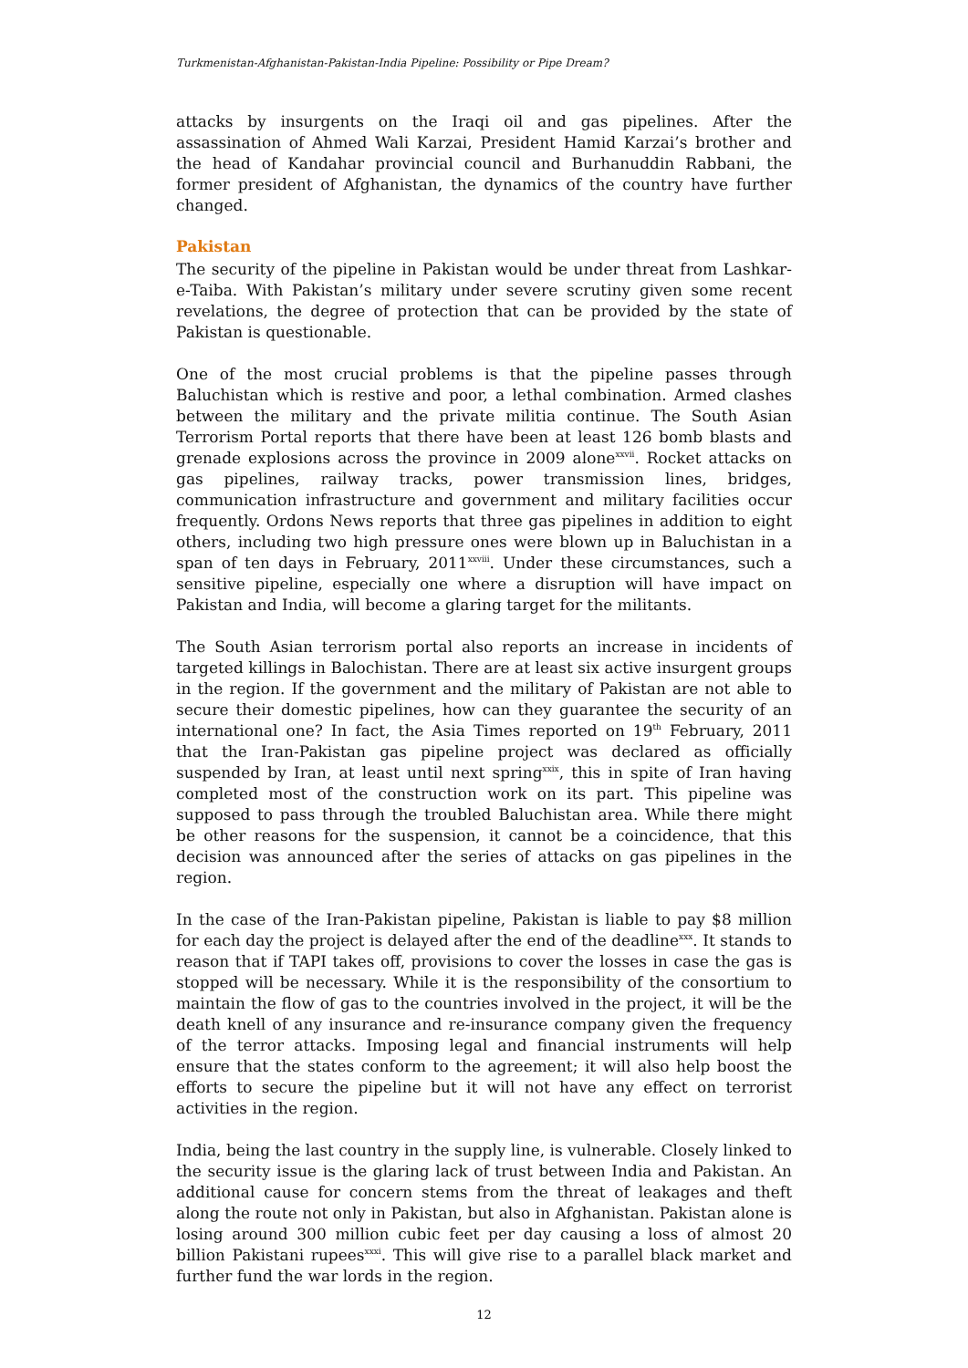Turkmenistan-Afghanistan-Pakistan-India Pipeline: Possibility or Pipe Dream?
attacks by insurgents on the Iraqi oil and gas pipelines. After the assassination of Ahmed Wali Karzai, President Hamid Karzai’s brother and the head of Kandahar provincial council and Burhanuddin Rabbani, the former president of Afghanistan, the dynamics of the country have further changed.
Pakistan
The security of the pipeline in Pakistan would be under threat from Lashkar-e-Taiba. With Pakistan’s military under severe scrutiny given some recent revelations, the degree of protection that can be provided by the state of Pakistan is questionable.
One of the most crucial problems is that the pipeline passes through Baluchistan which is restive and poor, a lethal combination. Armed clashes between the military and the private militia continue. The South Asian Terrorism Portal reports that there have been at least 126 bomb blasts and grenade explosions across the province in 2009 alone<sup>xxvii</sup>. Rocket attacks on gas pipelines, railway tracks, power transmission lines, bridges, communication infrastructure and government and military facilities occur frequently. Ordons News reports that three gas pipelines in addition to eight others, including two high pressure ones were blown up in Baluchistan in a span of ten days in February, 2011<sup>xxviii</sup>. Under these circumstances, such a sensitive pipeline, especially one where a disruption will have impact on Pakistan and India, will become a glaring target for the militants.
The South Asian terrorism portal also reports an increase in incidents of targeted killings in Balochistan. There are at least six active insurgent groups in the region. If the government and the military of Pakistan are not able to secure their domestic pipelines, how can they guarantee the security of an international one? In fact, the Asia Times reported on 19<sup>th</sup> February, 2011 that the Iran-Pakistan gas pipeline project was declared as officially suspended by Iran, at least until next spring<sup>xxix</sup>, this in spite of Iran having completed most of the construction work on its part. This pipeline was supposed to pass through the troubled Baluchistan area. While there might be other reasons for the suspension, it cannot be a coincidence, that this decision was announced after the series of attacks on gas pipelines in the region.
In the case of the Iran-Pakistan pipeline, Pakistan is liable to pay $8 million for each day the project is delayed after the end of the deadline<sup>xxx</sup>. It stands to reason that if TAPI takes off, provisions to cover the losses in case the gas is stopped will be necessary. While it is the responsibility of the consortium to maintain the flow of gas to the countries involved in the project, it will be the death knell of any insurance and re-insurance company given the frequency of the terror attacks. Imposing legal and financial instruments will help ensure that the states conform to the agreement; it will also help boost the efforts to secure the pipeline but it will not have any effect on terrorist activities in the region.
India, being the last country in the supply line, is vulnerable. Closely linked to the security issue is the glaring lack of trust between India and Pakistan. An additional cause for concern stems from the threat of leakages and theft along the route not only in Pakistan, but also in Afghanistan. Pakistan alone is losing around 300 million cubic feet per day causing a loss of almost 20 billion Pakistani rupees<sup>xxxi</sup>. This will give rise to a parallel black market and further fund the war lords in the region.
12